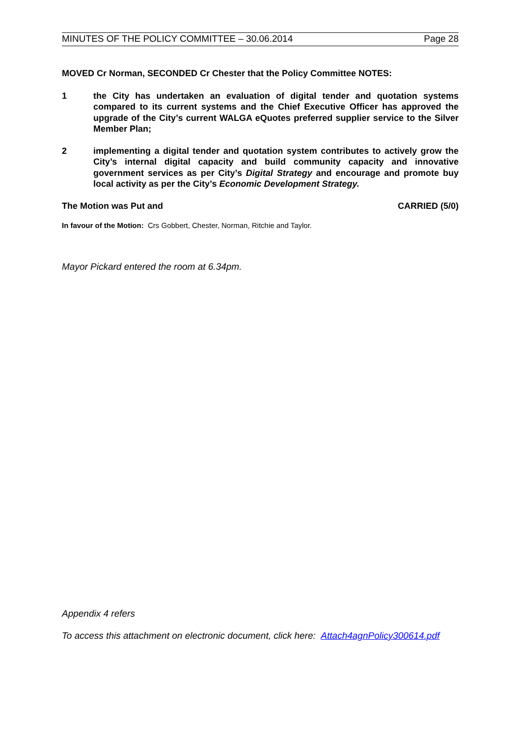MINUTES OF THE POLICY COMMITTEE – 30.06.2014 Page 28
MOVED Cr Norman, SECONDED Cr Chester that the Policy Committee NOTES:
1 the City has undertaken an evaluation of digital tender and quotation systems compared to its current systems and the Chief Executive Officer has approved the upgrade of the City’s current WALGA eQuotes preferred supplier service to the Silver Member Plan;
2 implementing a digital tender and quotation system contributes to actively grow the City’s internal digital capacity and build community capacity and innovative government services as per City’s Digital Strategy and encourage and promote buy local activity as per the City’s Economic Development Strategy.
The Motion was Put and CARRIED (5/0)
In favour of the Motion: Crs Gobbert, Chester, Norman, Ritchie and Taylor.
Mayor Pickard entered the room at 6.34pm.
Appendix 4 refers
To access this attachment on electronic document, click here: Attach4agnPolicy300614.pdf